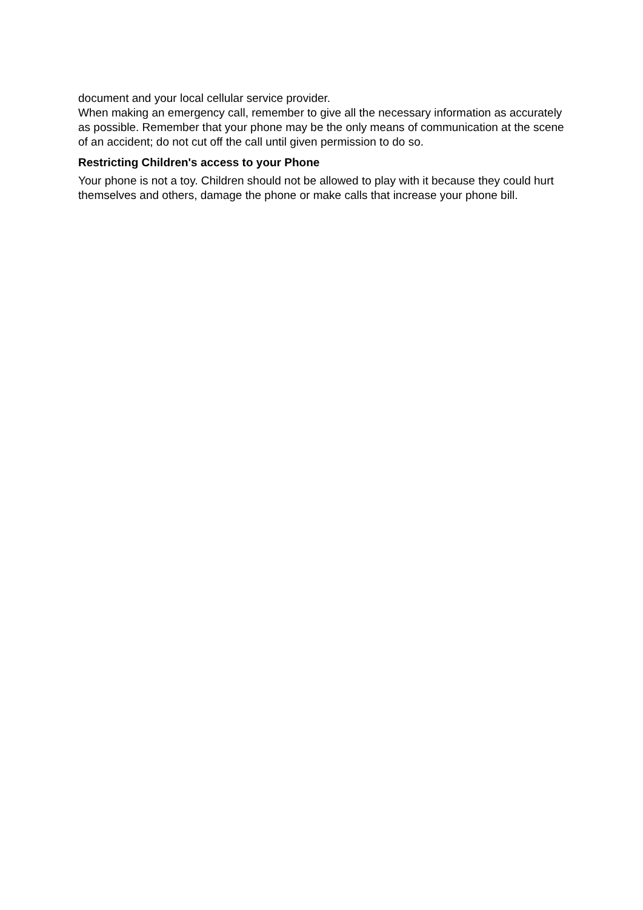document and your local cellular service provider.
When making an emergency call, remember to give all the necessary information as accurately as possible. Remember that your phone may be the only means of communication at the scene of an accident; do not cut off the call until given permission to do so.
Restricting Children's access to your Phone
Your phone is not a toy. Children should not be allowed to play with it because they could hurt themselves and others, damage the phone or make calls that increase your phone bill.